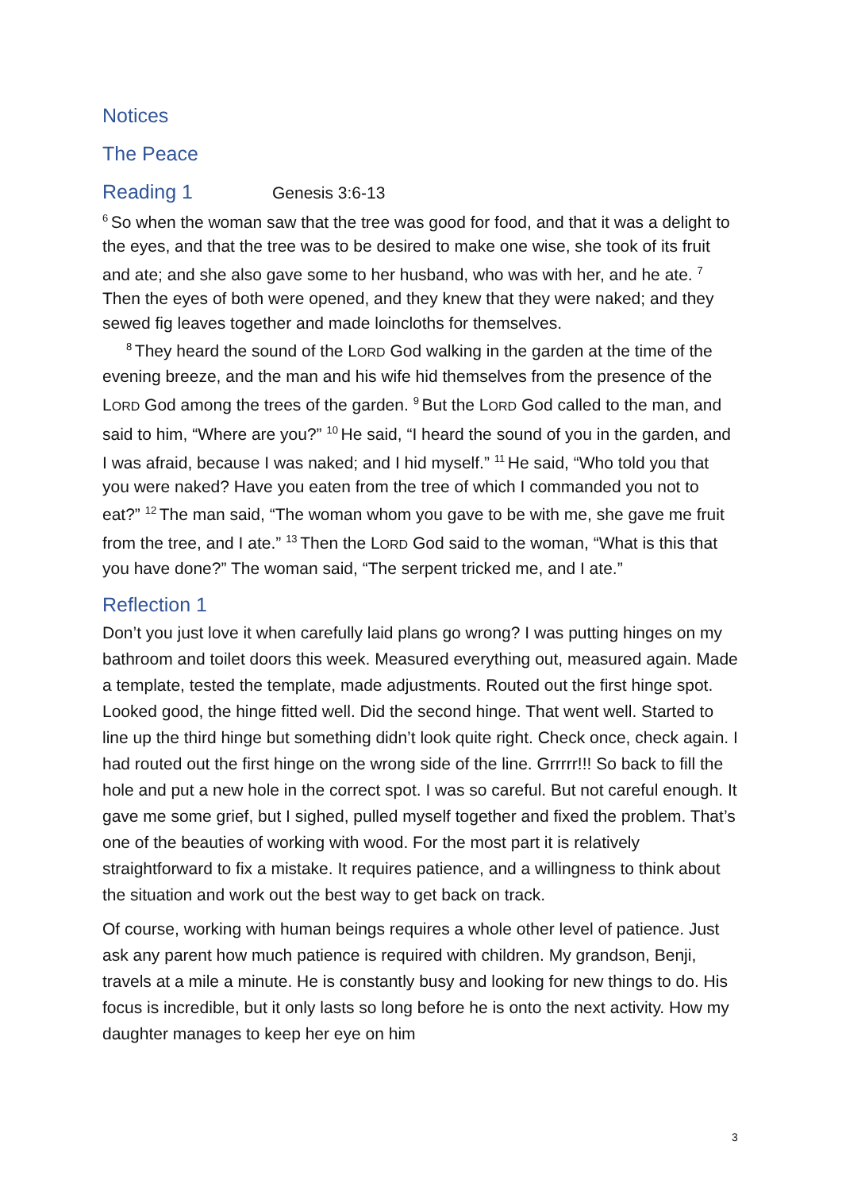Notices
The Peace
Reading 1 Genesis 3:6-13
<sup>6</sup> So when the woman saw that the tree was good for food, and that it was a delight to the eyes, and that the tree was to be desired to make one wise, she took of its fruit and ate; and she also gave some to her husband, who was with her, and he ate. <sup>7</sup>Then the eyes of both were opened, and they knew that they were naked; and they sewed fig leaves together and made loincloths for themselves.
<sup>8</sup> They heard the sound of the LORD God walking in the garden at the time of the evening breeze, and the man and his wife hid themselves from the presence of the LORD God among the trees of the garden. <sup>9</sup>But the LORD God called to the man, and said to him, “Where are you?” <sup>10</sup>He said, “I heard the sound of you in the garden, and I was afraid, because I was naked; and I hid myself.” <sup>11</sup>He said, “Who told you that you were naked? Have you eaten from the tree of which I commanded you not to eat?” <sup>12</sup>The man said, “The woman whom you gave to be with me, she gave me fruit from the tree, and I ate.” <sup>13</sup>Then the LORD God said to the woman, “What is this that you have done?” The woman said, “The serpent tricked me, and I ate.”
Reflection 1
Don’t you just love it when carefully laid plans go wrong? I was putting hinges on my bathroom and toilet doors this week. Measured everything out, measured again. Made a template, tested the template, made adjustments. Routed out the first hinge spot. Looked good, the hinge fitted well. Did the second hinge. That went well. Started to line up the third hinge but something didn’t look quite right. Check once, check again. I had routed out the first hinge on the wrong side of the line. Grrrrr!!! So back to fill the hole and put a new hole in the correct spot. I was so careful. But not careful enough. It gave me some grief, but I sighed, pulled myself together and fixed the problem. That’s one of the beauties of working with wood. For the most part it is relatively straightforward to fix a mistake. It requires patience, and a willingness to think about the situation and work out the best way to get back on track.
Of course, working with human beings requires a whole other level of patience. Just ask any parent how much patience is required with children. My grandson, Benji, travels at a mile a minute. He is constantly busy and looking for new things to do. His focus is incredible, but it only lasts so long before he is onto the next activity. How my daughter manages to keep her eye on him
3